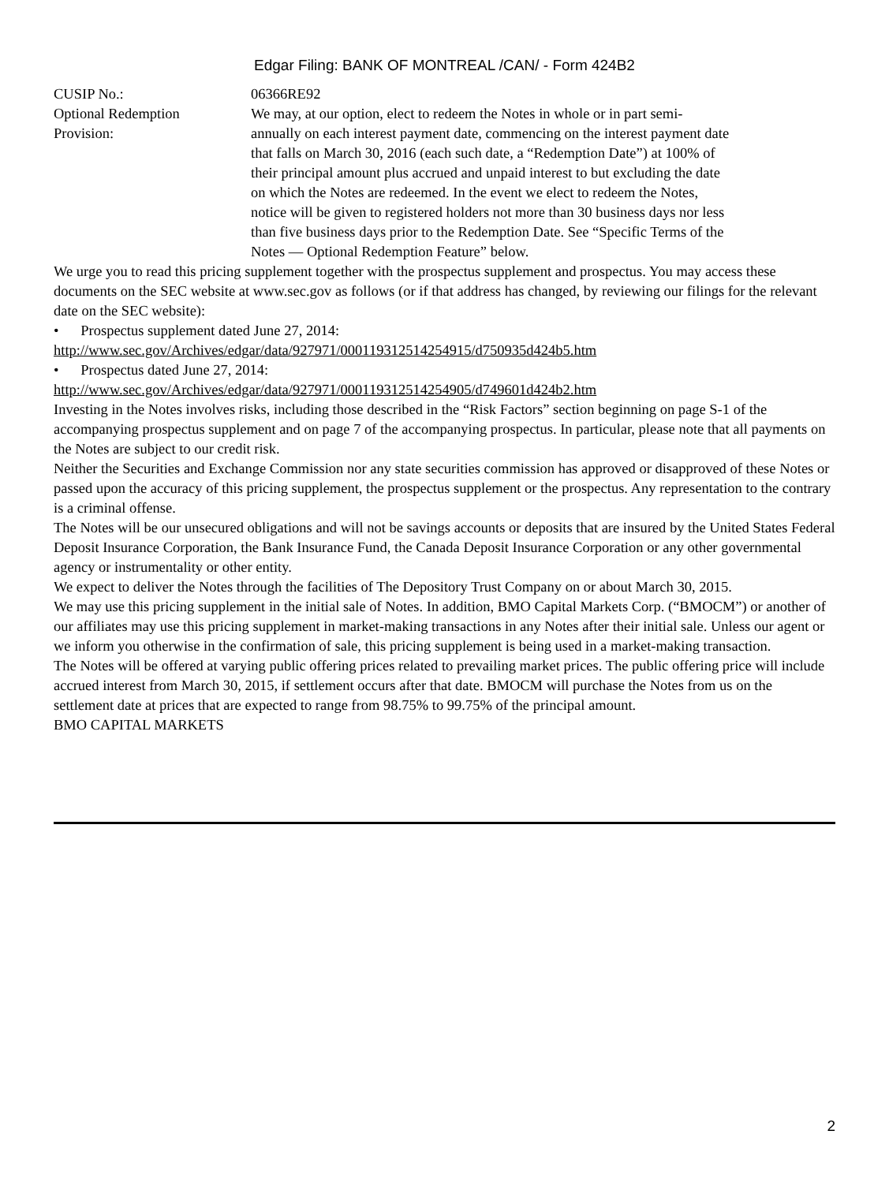Edgar Filing: BANK OF MONTREAL /CAN/ - Form 424B2
| CUSIP No.: | 06366RE92 |
| Optional Redemption Provision: | We may, at our option, elect to redeem the Notes in whole or in part semi-annually on each interest payment date, commencing on the interest payment date that falls on March 30, 2016 (each such date, a “Redemption Date”) at 100% of their principal amount plus accrued and unpaid interest to but excluding the date on which the Notes are redeemed. In the event we elect to redeem the Notes, notice will be given to registered holders not more than 30 business days nor less than five business days prior to the Redemption Date. See “Specific Terms of the Notes — Optional Redemption Feature” below. |
We urge you to read this pricing supplement together with the prospectus supplement and prospectus. You may access these documents on the SEC website at www.sec.gov as follows (or if that address has changed, by reviewing our filings for the relevant date on the SEC website):
• Prospectus supplement dated June 27, 2014:
http://www.sec.gov/Archives/edgar/data/927971/000119312514254915/d750935d424b5.htm
• Prospectus dated June 27, 2014:
http://www.sec.gov/Archives/edgar/data/927971/000119312514254905/d749601d424b2.htm
Investing in the Notes involves risks, including those described in the “Risk Factors” section beginning on page S-1 of the accompanying prospectus supplement and on page 7 of the accompanying prospectus. In particular, please note that all payments on the Notes are subject to our credit risk.
Neither the Securities and Exchange Commission nor any state securities commission has approved or disapproved of these Notes or passed upon the accuracy of this pricing supplement, the prospectus supplement or the prospectus. Any representation to the contrary is a criminal offense.
The Notes will be our unsecured obligations and will not be savings accounts or deposits that are insured by the United States Federal Deposit Insurance Corporation, the Bank Insurance Fund, the Canada Deposit Insurance Corporation or any other governmental agency or instrumentality or other entity.
We expect to deliver the Notes through the facilities of The Depository Trust Company on or about March 30, 2015.
We may use this pricing supplement in the initial sale of Notes. In addition, BMO Capital Markets Corp. (“BMOCM”) or another of our affiliates may use this pricing supplement in market-making transactions in any Notes after their initial sale. Unless our agent or we inform you otherwise in the confirmation of sale, this pricing supplement is being used in a market-making transaction.
The Notes will be offered at varying public offering prices related to prevailing market prices. The public offering price will include accrued interest from March 30, 2015, if settlement occurs after that date. BMOCM will purchase the Notes from us on the settlement date at prices that are expected to range from 98.75% to 99.75% of the principal amount.
BMO CAPITAL MARKETS
2